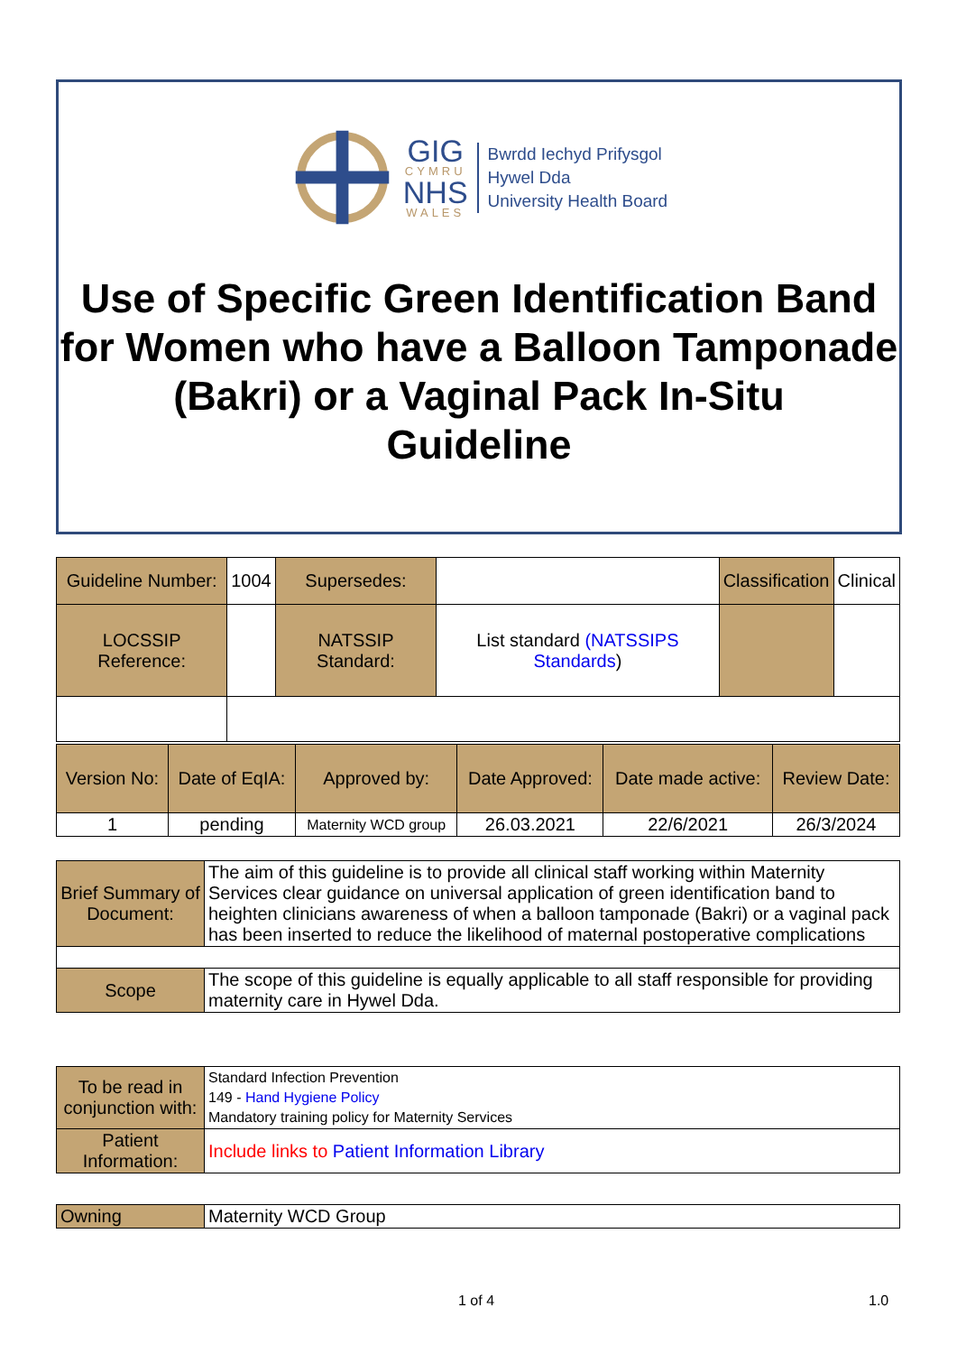GIG
CYMRU
NHS
WALES
Bwrdd Iechyd Prifysgol
Hywel Dda
University Health Board
Use of Specific Green Identification Band for Women who have a Balloon Tamponade (Bakri) or a Vaginal Pack In-Situ
Guideline
| Guideline Number: | 1004 | Supersedes: | | Classification | Clinical |
| LOCSSIP Reference: | | NATSSIP Standard: | List standard (NATSSIPS Standards ) | | |
| Version No: | Date of EqIA: | Approved by: | Date Approved: | Date made active: | Review Date: |
| 1 | pending | Maternity WCD group | 26.03.2021 | 22/6/2021 | 26/3/2024 |
| Brief Summary of Document: | The aim of this guideline is to provide all clinical staff working within Maternity Services clear guidance on universal application of green identification band to heighten clinicians awareness of when a balloon tamponade (Bakri) or a vaginal pack has been inserted to reduce the likelihood of maternal postoperative complications |
| Scope | The scope of this guideline is equally applicable to all staff responsible for providing maternity care in Hywel Dda. |
| To be read in conjunction with: | Standard Infection Prevention 149 - Hand Hygiene Policy Mandatory training policy for Maternity Services |
| Patient Information: | Include links to Patient Information Library |
| Owning | Maternity WCD Group |
1 of 4 1.0